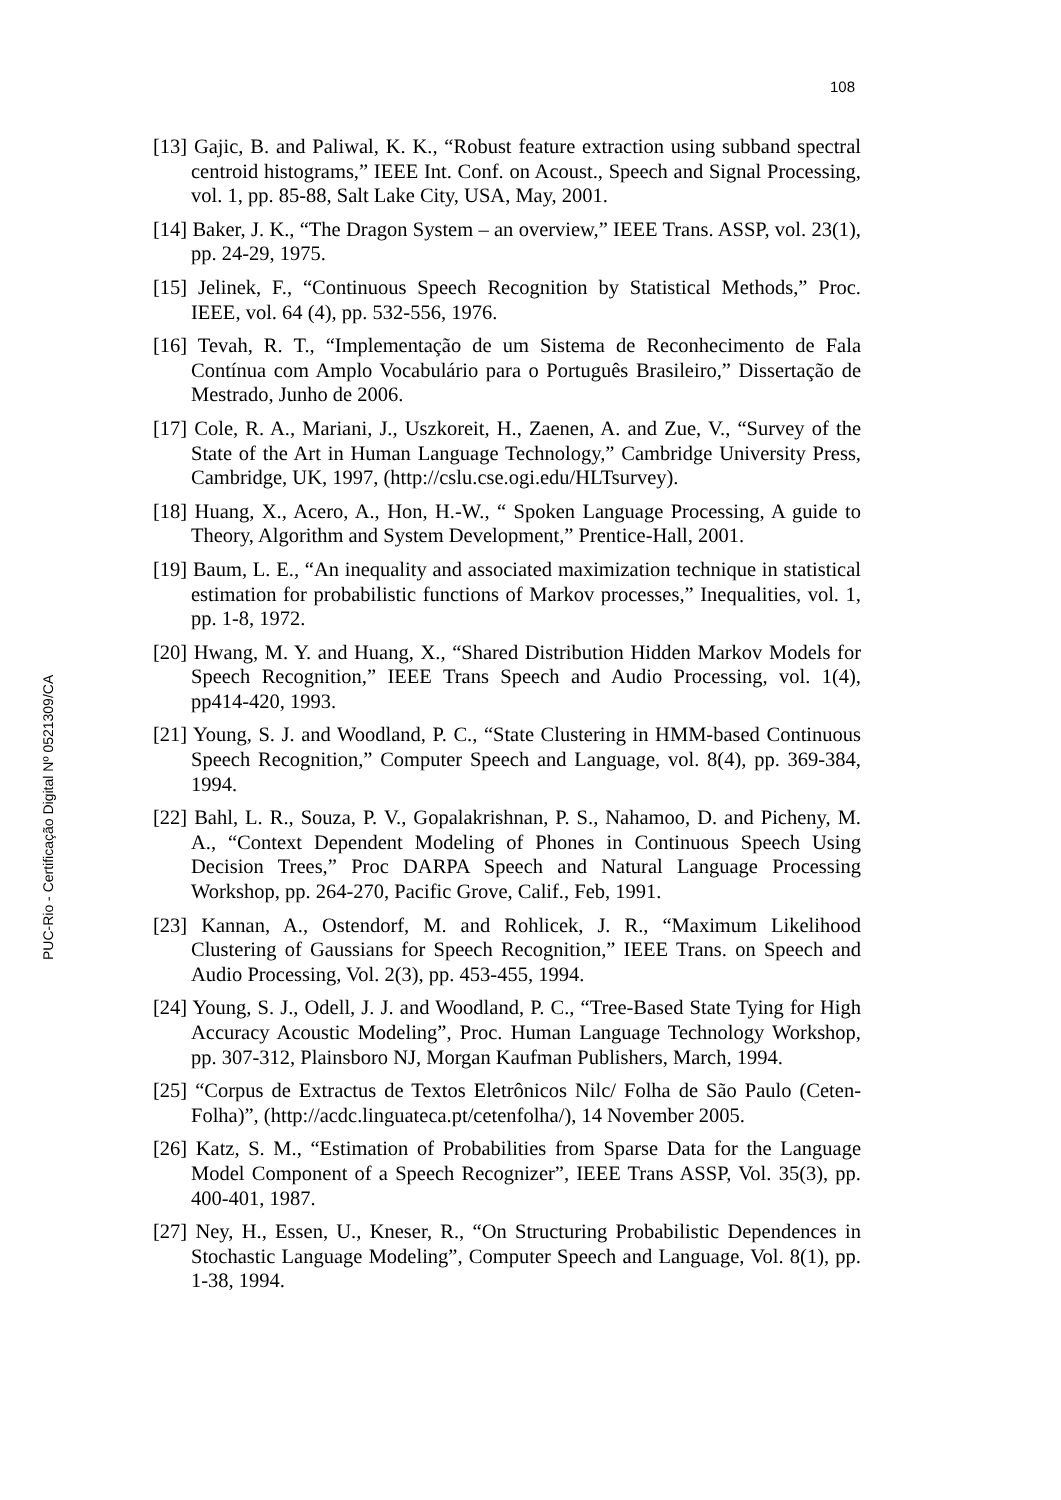108
PUC-Rio - Certificação Digital Nº 0521309/CA
[13] Gajic, B. and Paliwal, K. K., “Robust feature extraction using subband spectral centroid histograms,” IEEE Int. Conf. on Acoust., Speech and Signal Processing, vol. 1, pp. 85-88, Salt Lake City, USA, May, 2001.
[14] Baker, J. K., “The Dragon System – an overview,” IEEE Trans. ASSP, vol. 23(1), pp. 24-29, 1975.
[15] Jelinek, F., “Continuous Speech Recognition by Statistical Methods,” Proc. IEEE, vol. 64 (4), pp. 532-556, 1976.
[16] Tevah, R. T., “Implementação de um Sistema de Reconhecimento de Fala Contínua com Amplo Vocabulário para o Português Brasileiro,” Dissertação de Mestrado, Junho de 2006.
[17] Cole, R. A., Mariani, J., Uszkoreit, H., Zaenen, A. and Zue, V., “Survey of the State of the Art in Human Language Technology,” Cambridge University Press, Cambridge, UK, 1997, (http://cslu.cse.ogi.edu/HLTsurvey).
[18] Huang, X., Acero, A., Hon, H.-W., “ Spoken Language Processing, A guide to Theory, Algorithm and System Development,” Prentice-Hall, 2001.
[19] Baum, L. E., “An inequality and associated maximization technique in statistical estimation for probabilistic functions of Markov processes,” Inequalities, vol. 1, pp. 1-8, 1972.
[20] Hwang, M. Y. and Huang, X., “Shared Distribution Hidden Markov Models for Speech Recognition,” IEEE Trans Speech and Audio Processing, vol. 1(4), pp414-420, 1993.
[21] Young, S. J. and Woodland, P. C., “State Clustering in HMM-based Continuous Speech Recognition,” Computer Speech and Language, vol. 8(4), pp. 369-384, 1994.
[22] Bahl, L. R., Souza, P. V., Gopalakrishnan, P. S., Nahamoo, D. and Picheny, M. A., “Context Dependent Modeling of Phones in Continuous Speech Using Decision Trees,” Proc DARPA Speech and Natural Language Processing Workshop, pp. 264-270, Pacific Grove, Calif., Feb, 1991.
[23] Kannan, A., Ostendorf, M. and Rohlicek, J. R., “Maximum Likelihood Clustering of Gaussians for Speech Recognition,” IEEE Trans. on Speech and Audio Processing, Vol. 2(3), pp. 453-455, 1994.
[24] Young, S. J., Odell, J. J. and Woodland, P. C., “Tree-Based State Tying for High Accuracy Acoustic Modeling”, Proc. Human Language Technology Workshop, pp. 307-312, Plainsboro NJ, Morgan Kaufman Publishers, March, 1994.
[25] “Corpus de Extractus de Textos Eletrônicos Nilc/ Folha de São Paulo (Ceten-Folha)”, (http://acdc.linguateca.pt/cetenfolha/), 14 November 2005.
[26] Katz, S. M., “Estimation of Probabilities from Sparse Data for the Language Model Component of a Speech Recognizer”, IEEE Trans ASSP, Vol. 35(3), pp. 400-401, 1987.
[27] Ney, H., Essen, U., Kneser, R., “On Structuring Probabilistic Dependences in Stochastic Language Modeling”, Computer Speech and Language, Vol. 8(1), pp. 1-38, 1994.